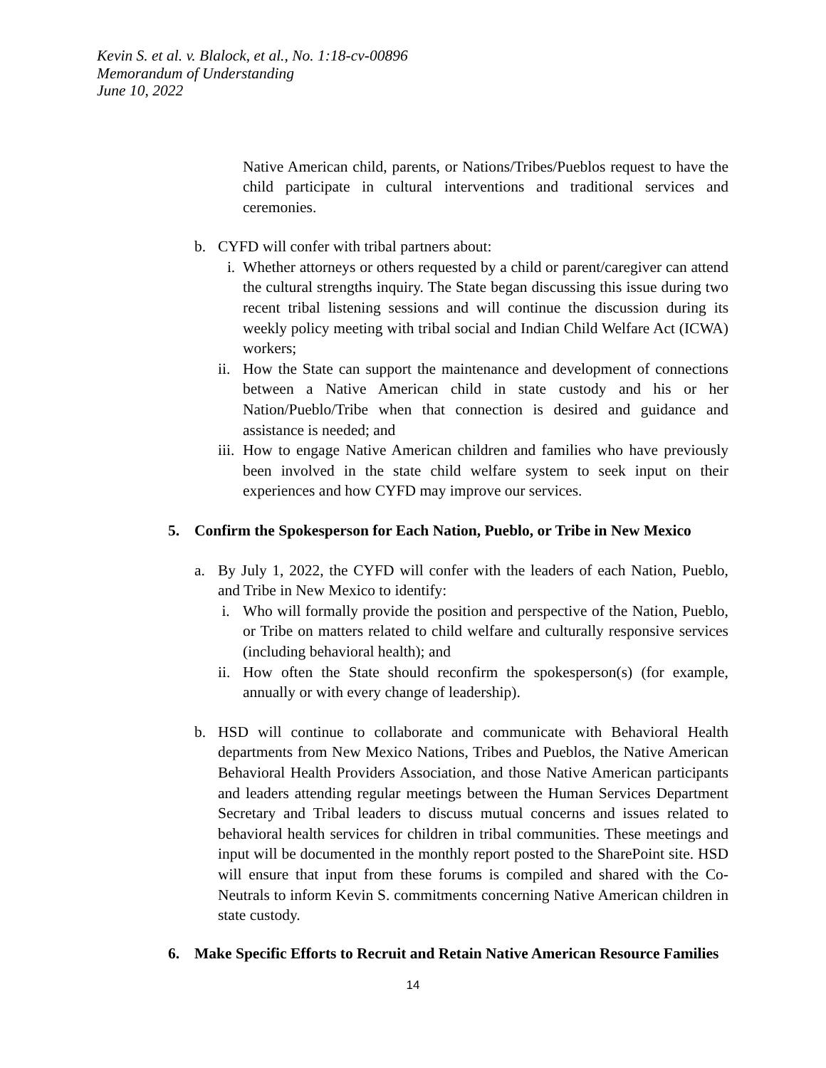Kevin S. et al. v. Blalock, et al., No. 1:18-cv-00896
Memorandum of Understanding
June 10, 2022
Native American child, parents, or Nations/Tribes/Pueblos request to have the child participate in cultural interventions and traditional services and ceremonies.
b. CYFD will confer with tribal partners about:
i. Whether attorneys or others requested by a child or parent/caregiver can attend the cultural strengths inquiry. The State began discussing this issue during two recent tribal listening sessions and will continue the discussion during its weekly policy meeting with tribal social and Indian Child Welfare Act (ICWA) workers;
ii. How the State can support the maintenance and development of connections between a Native American child in state custody and his or her Nation/Pueblo/Tribe when that connection is desired and guidance and assistance is needed; and
iii. How to engage Native American children and families who have previously been involved in the state child welfare system to seek input on their experiences and how CYFD may improve our services.
5. Confirm the Spokesperson for Each Nation, Pueblo, or Tribe in New Mexico
a. By July 1, 2022, the CYFD will confer with the leaders of each Nation, Pueblo, and Tribe in New Mexico to identify:
i. Who will formally provide the position and perspective of the Nation, Pueblo, or Tribe on matters related to child welfare and culturally responsive services (including behavioral health); and
ii. How often the State should reconfirm the spokesperson(s) (for example, annually or with every change of leadership).
b. HSD will continue to collaborate and communicate with Behavioral Health departments from New Mexico Nations, Tribes and Pueblos, the Native American Behavioral Health Providers Association, and those Native American participants and leaders attending regular meetings between the Human Services Department Secretary and Tribal leaders to discuss mutual concerns and issues related to behavioral health services for children in tribal communities. These meetings and input will be documented in the monthly report posted to the SharePoint site. HSD will ensure that input from these forums is compiled and shared with the Co-Neutrals to inform Kevin S. commitments concerning Native American children in state custody.
6. Make Specific Efforts to Recruit and Retain Native American Resource Families
14